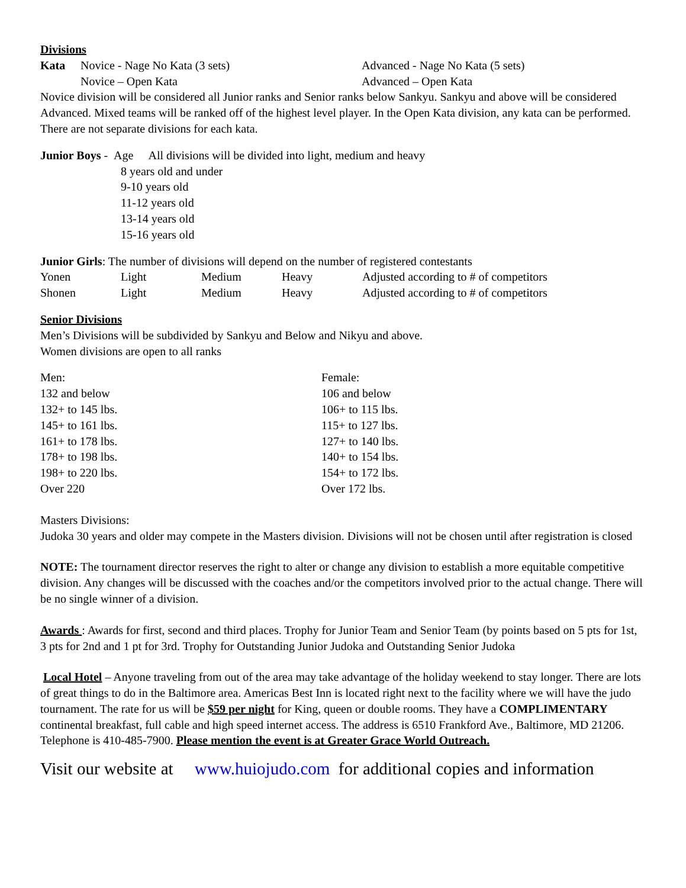Divisions
Kata Novice - Nage No Kata (3 sets) Advanced - Nage No Kata (5 sets)
Novice – Open Kata Advanced – Open Kata
Novice division will be considered all Junior ranks and Senior ranks below Sankyu. Sankyu and above will be considered Advanced. Mixed teams will be ranked off of the highest level player. In the Open Kata division, any kata can be performed. There are not separate divisions for each kata.
Junior Boys - Age All divisions will be divided into light, medium and heavy
8 years old and under
9-10 years old
11-12 years old
13-14 years old
15-16 years old
Junior Girls: The number of divisions will depend on the number of registered contestants
Yonen Light Medium Heavy Adjusted according to # of competitors
Shonen Light Medium Heavy Adjusted according to # of competitors
Senior Divisions
Men’s Divisions will be subdivided by Sankyu and Below and Nikyu and above.
Women divisions are open to all ranks
Men:
132 and below
132+ to 145 lbs.
145+ to 161 lbs.
161+ to 178 lbs.
178+ to 198 lbs.
198+ to 220 lbs.
Over 220
Female:
106 and below
106+ to 115 lbs.
115+ to 127 lbs.
127+ to 140 lbs.
140+ to 154 lbs.
154+ to 172 lbs.
Over 172 lbs.
Masters Divisions:
Judoka 30 years and older may compete in the Masters division. Divisions will not be chosen until after registration is closed
NOTE: The tournament director reserves the right to alter or change any division to establish a more equitable competitive division. Any changes will be discussed with the coaches and/or the competitors involved prior to the actual change. There will be no single winner of a division.
Awards : Awards for first, second and third places. Trophy for Junior Team and Senior Team (by points based on 5 pts for 1st, 3 pts for 2nd and 1 pt for 3rd. Trophy for Outstanding Junior Judoka and Outstanding Senior Judoka
Local Hotel – Anyone traveling from out of the area may take advantage of the holiday weekend to stay longer. There are lots of great things to do in the Baltimore area. Americas Best Inn is located right next to the facility where we will have the judo tournament. The rate for us will be $59 per night for King, queen or double rooms. They have a COMPLIMENTARY continental breakfast, full cable and high speed internet access. The address is 6510 Frankford Ave., Baltimore, MD 21206. Telephone is 410-485-7900. Please mention the event is at Greater Grace World Outreach.
Visit our website at www.huiojudo.com for additional copies and information